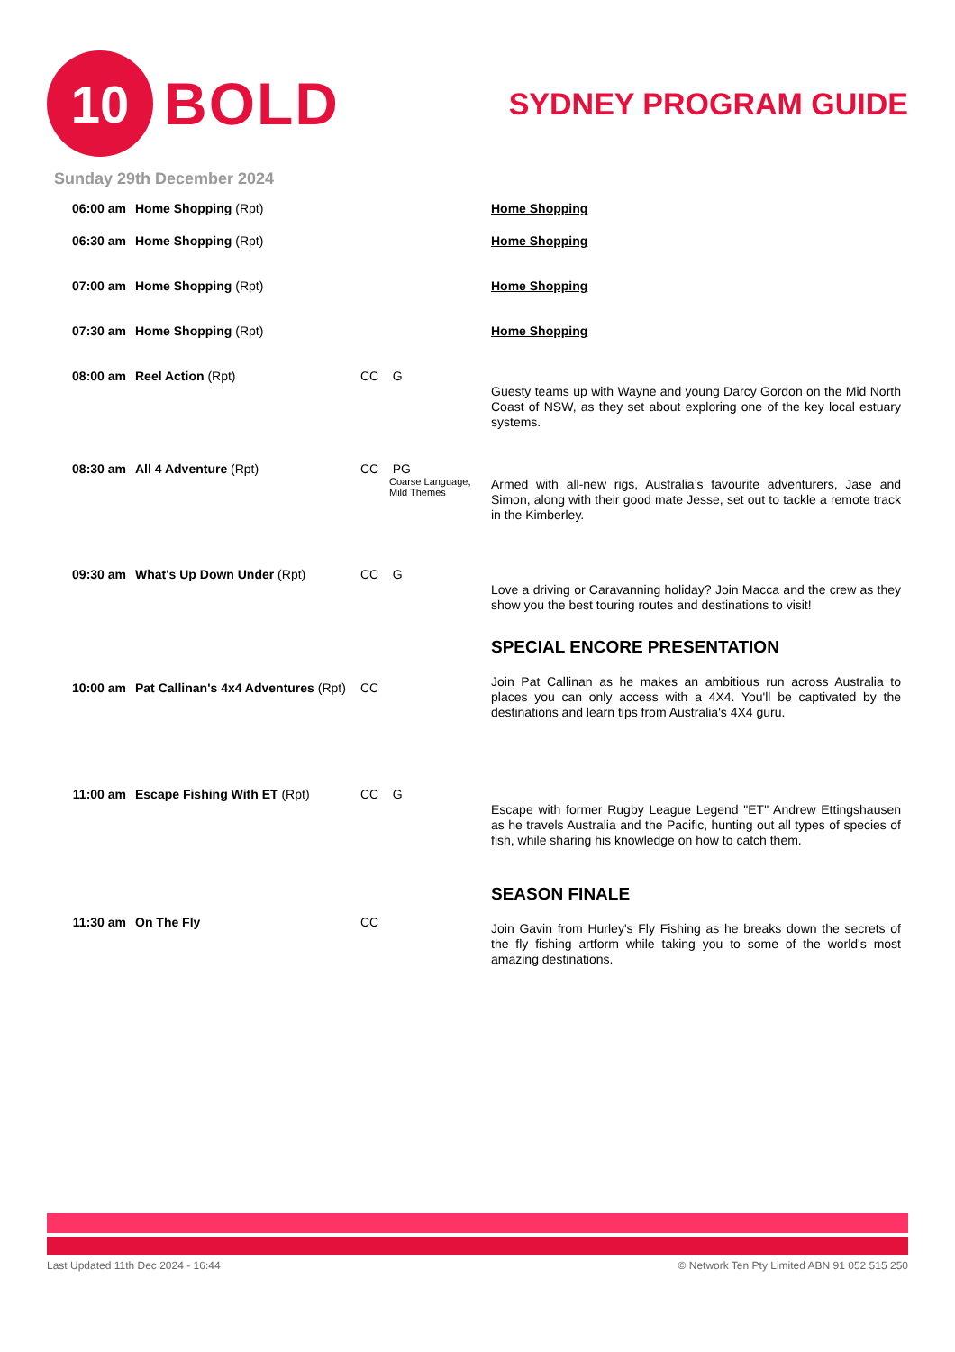10
BOLD
SYDNEY PROGRAM GUIDE
Sunday 29th December 2024
| 06:00 am | Home Shopping (Rpt) | | Home Shopping |
| 06:30 am | Home Shopping (Rpt) | | Home Shopping |
| 07:00 am | Home Shopping (Rpt) | | Home Shopping |
| 07:30 am | Home Shopping (Rpt) | | Home Shopping |
| 08:00 am | Reel Action (Rpt) | CC G | Guesty teams up with Wayne and young Darcy Gordon on the Mid North Coast of NSW, as they set about exploring one of the key local estuary systems. |
| 08:30 am | All 4 Adventure (Rpt) | CC PG Coarse Language, Mild Themes | Armed with all-new rigs, Australia’s favourite adventurers, Jase and Simon, along with their good mate Jesse, set out to tackle a remote track in the Kimberley. |
| 09:30 am | What's Up Down Under (Rpt) | CC G | Love a driving or Caravanning holiday? Join Macca and the crew as they show you the best touring routes and destinations to visit! |
| 10:00 am | Pat Callinan's 4x4 Adventures (Rpt) | CC | SPECIAL ENCORE PRESENTATION Join Pat Callinan as he makes an ambitious run across Australia to places you can only access with a 4X4. You'll be captivated by the destinations and learn tips from Australia's 4X4 guru. |
| 11:00 am | Escape Fishing With ET (Rpt) | CC G | Escape with former Rugby League Legend "ET" Andrew Ettingshausen as he travels Australia and the Pacific, hunting out all types of species of fish, while sharing his knowledge on how to catch them. |
| 11:30 am | On The Fly | CC | SEASON FINALE Join Gavin from Hurley's Fly Fishing as he breaks down the secrets of the fly fishing artform while taking you to some of the world's most amazing destinations. |
Last Updated 11th Dec 2024 - 16:44 © Network Ten Pty Limited ABN 91 052 515 250